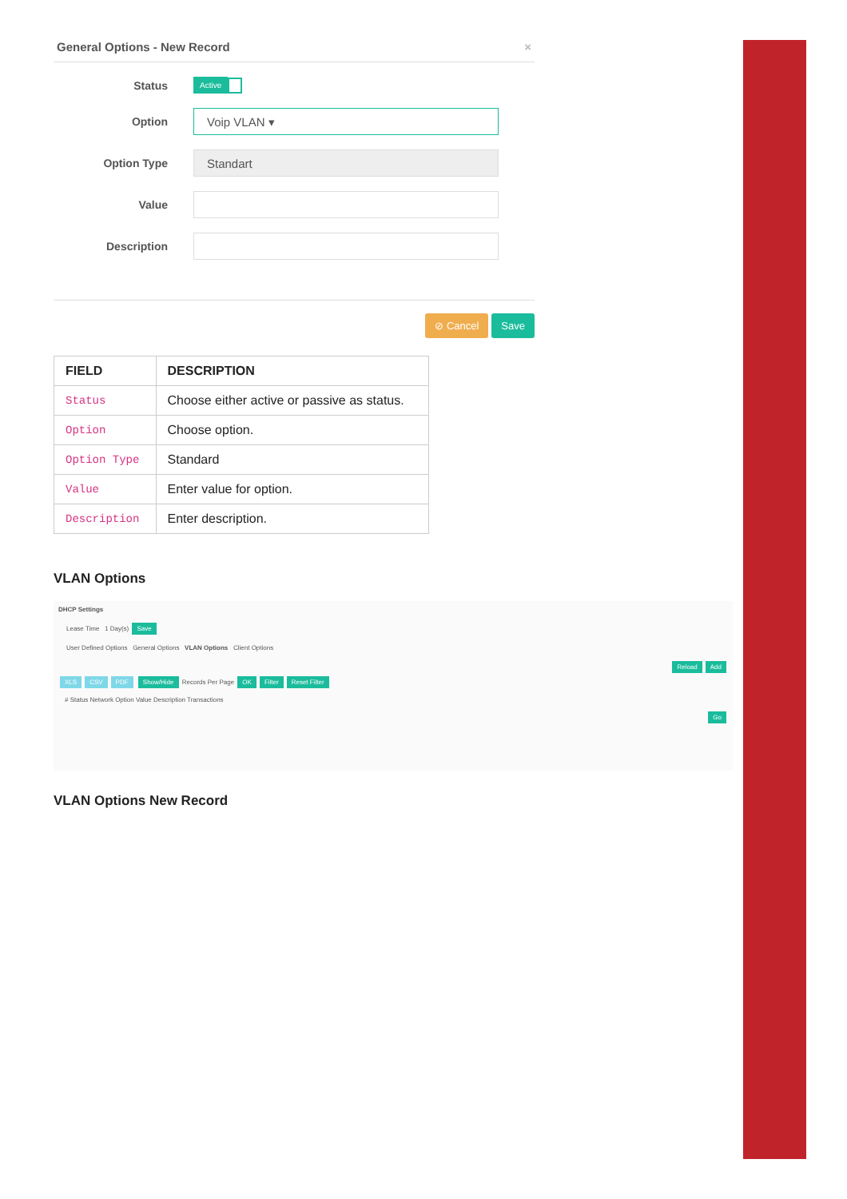General Options - New Record ×
Status Active
Option
Voip VLAN ▾
Option Type
Standart
Value
Description
⊘ Cancel Save
| FIELD | DESCRIPTION |
| --- | --- |
| Status | Choose either active or passive as status. |
| Option | Choose option. |
| Option Type | Standard |
| Value | Enter value for option. |
| Description | Enter description. |
VLAN Options
DHCP Settings
Lease Time 1 Day(s) Save
User Defined Options General Options VLAN Options Client Options
Reload Add
XLS CSV PDF Show/Hide Records Per Page OK Filter Reset Filter
# Status Network Option Value Description Transactions
Go
VLAN Options New Record